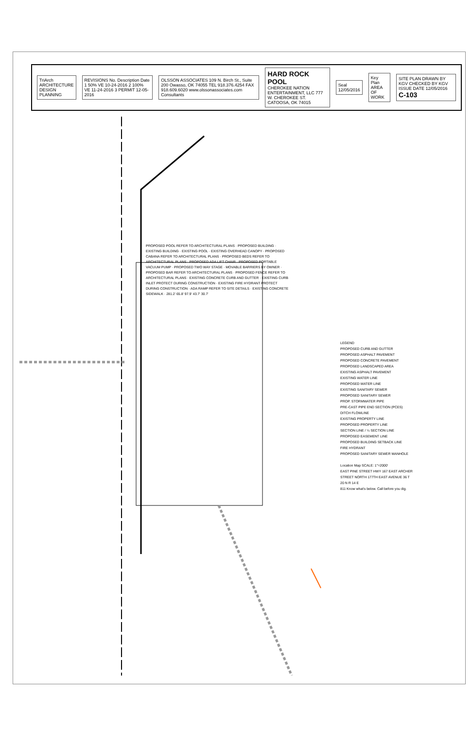TriArch ARCHITECTURE DESIGN PLANNING
REVISIONS No. Description Date 1 50% VE 10-24-2016 2 100% VE 11-24-2016 3 PERMIT 12-05-2016
OLSSON ASSOCIATES 109 N. Birch St., Suite 200 Owasso, OK 74055 TEL 918.376.4254 FAX 918.609.6020 www.olssonassociates.com Consultants
HARD ROCK POOL
CHEROKEE NATION ENTERTAINMENT, LLC 777 W. CHEROKEE ST. CATOOSA, OK 74015
Seal 12/05/2016 Key Plan AREA OF WORK
SITE PLAN DRAWN BY KGV CHECKED BY KGV ISSUE DATE 12/05/2016 C-103
LEGEND
PROPOSED CURB AND GUTTER
PROPOSED ASPHALT PAVEMENT
PROPOSED CONCRETE PAVEMENT
PROPOSED LANDSCAPED AREA
EXISTING ASPHALT PAVEMENT
EXISTING WATER LINE
PROPOSED WATER LINE
EXISTING SANITARY SEWER
PROPOSED SANITARY SEWER
PROP. STORMWATER PIPE
PRE-CAST PIPE END SECTION (PCES)
DITCH FLOWLINE
EXISTING PROPERTY LINE
PROPOSED PROPERTY LINE
SECTION LINE / ¼ SECTION LINE
PROPOSED EASEMENT LINE
PROPOSED BUILDING SETBACK LINE
FIRE HYDRANT
PROPOSED SANITARY SEWER MANHOLE
Location Map SCALE: 1"=2000'
EAST PINE STREET HWY 167 EAST ARCHER STREET NORTH 177TH EAST AVENUE 36 T 20 N R 14 E
811 Know what's below. Call before you dig.
PROPOSED POOL REFER TO ARCHITECTURAL PLANS · PROPOSED BUILDING · EXISTING BUILDING · EXISTING POOL · EXISTING OVERHEAD CANOPY · PROPOSED CABANA REFER TO ARCHITECTURAL PLANS · PROPOSED BEDS REFER TO ARCHITECTURAL PLANS · PROPOSED ADA LIFT CHAIR · PROPOSED PORTABLE VACUUM PUMP · PROPOSED TWO WAY STAGE · MOVABLE BARRIERS BY OWNER · PROPOSED BAR REFER TO ARCHITECTURAL PLANS · PROPOSED FENCE REFER TO ARCHITECTURAL PLANS · EXISTING CONCRETE CURB AND GUTTER · EXISTING CURB INLET PROTECT DURING CONSTRUCTION · EXISTING FIRE HYDRANT PROTECT DURING CONSTRUCTION · ADA RAMP REFER TO SITE DETAILS · EXISTING CONCRETE SIDEWALK · 281.2' 65.8' 97.9' 43.7' 30.7'